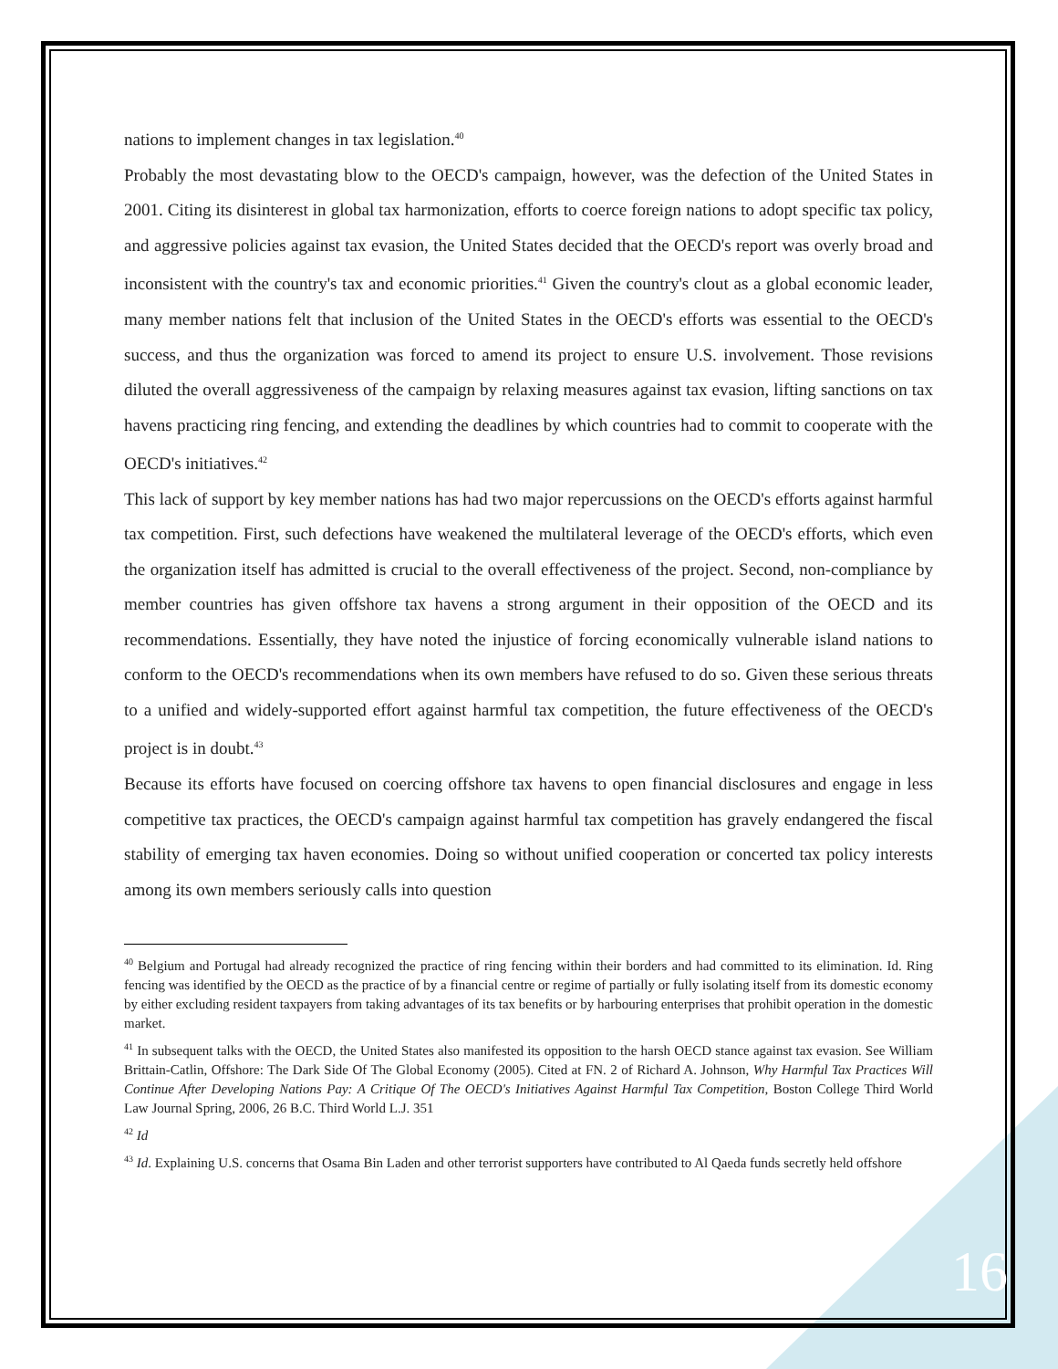nations to implement changes in tax legislation.<sup>40</sup>
Probably the most devastating blow to the OECD's campaign, however, was the defection of the United States in 2001. Citing its disinterest in global tax harmonization, efforts to coerce foreign nations to adopt specific tax policy, and aggressive policies against tax evasion, the United States decided that the OECD's report was overly broad and inconsistent with the country's tax and economic priorities.<sup>41</sup> Given the country's clout as a global economic leader, many member nations felt that inclusion of the United States in the OECD's efforts was essential to the OECD's success, and thus the organization was forced to amend its project to ensure U.S. involvement. Those revisions diluted the overall aggressiveness of the campaign by relaxing measures against tax evasion, lifting sanctions on tax havens practicing ring fencing, and extending the deadlines by which countries had to commit to cooperate with the OECD's initiatives.<sup>42</sup>
This lack of support by key member nations has had two major repercussions on the OECD's efforts against harmful tax competition. First, such defections have weakened the multilateral leverage of the OECD's efforts, which even the organization itself has admitted is crucial to the overall effectiveness of the project. Second, non-compliance by member countries has given offshore tax havens a strong argument in their opposition of the OECD and its recommendations. Essentially, they have noted the injustice of forcing economically vulnerable island nations to conform to the OECD's recommendations when its own members have refused to do so. Given these serious threats to a unified and widely-supported effort against harmful tax competition, the future effectiveness of the OECD's project is in doubt.<sup>43</sup>
Because its efforts have focused on coercing offshore tax havens to open financial disclosures and engage in less competitive tax practices, the OECD's campaign against harmful tax competition has gravely endangered the fiscal stability of emerging tax haven economies. Doing so without unified cooperation or concerted tax policy interests among its own members seriously calls into question
<sup>40</sup> Belgium and Portugal had already recognized the practice of ring fencing within their borders and had committed to its elimination. Id. Ring fencing was identified by the OECD as the practice of by a financial centre or regime of partially or fully isolating itself from its domestic economy by either excluding resident taxpayers from taking advantages of its tax benefits or by harbouring enterprises that prohibit operation in the domestic market.
<sup>41</sup> In subsequent talks with the OECD, the United States also manifested its opposition to the harsh OECD stance against tax evasion. See William Brittain-Catlin, Offshore: The Dark Side Of The Global Economy (2005). Cited at FN. 2 of Richard A. Johnson, Why Harmful Tax Practices Will Continue After Developing Nations Pay: A Critique Of The OECD's Initiatives Against Harmful Tax Competition, Boston College Third World Law Journal Spring, 2006, 26 B.C. Third World L.J. 351
<sup>42</sup> Id
<sup>43</sup> Id. Explaining U.S. concerns that Osama Bin Laden and other terrorist supporters have contributed to Al Qaeda funds secretly held offshore
16